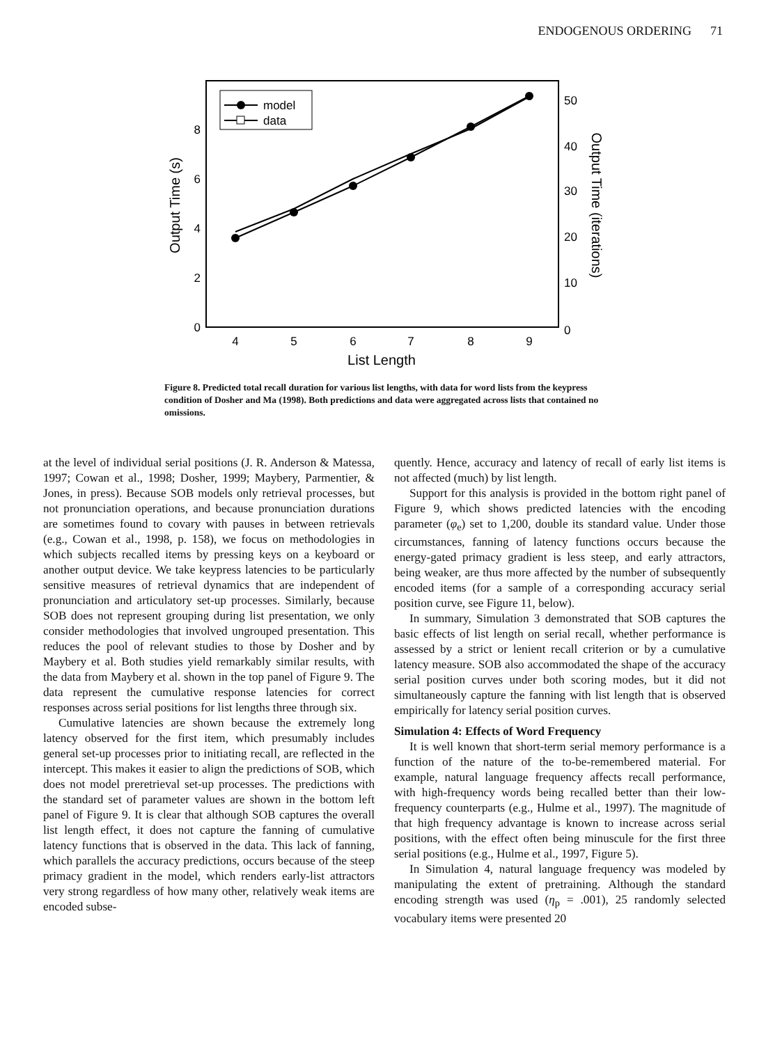ENDOGENOUS ORDERING 71
model
data
0
2
4
6
8
0
10
20
30
40
50
4
5
6
7
8
9
List Length
Output Time (s)
Output Time (iterations)
Figure 8. Predicted total recall duration for various list lengths, with data for word lists from the keypress condition of Dosher and Ma (1998). Both predictions and data were aggregated across lists that contained no omissions.
at the level of individual serial positions (J. R. Anderson & Matessa, 1997; Cowan et al., 1998; Dosher, 1999; Maybery, Parmentier, & Jones, in press). Because SOB models only retrieval processes, but not pronunciation operations, and because pronunciation durations are sometimes found to covary with pauses in between retrievals (e.g., Cowan et al., 1998, p. 158), we focus on methodologies in which subjects recalled items by pressing keys on a keyboard or another output device. We take keypress latencies to be particularly sensitive measures of retrieval dynamics that are independent of pronunciation and articulatory set-up processes. Similarly, because SOB does not represent grouping during list presentation, we only consider methodologies that involved ungrouped presentation. This reduces the pool of relevant studies to those by Dosher and by Maybery et al. Both studies yield remarkably similar results, with the data from Maybery et al. shown in the top panel of Figure 9. The data represent the cumulative response latencies for correct responses across serial positions for list lengths three through six.
Cumulative latencies are shown because the extremely long latency observed for the first item, which presumably includes general set-up processes prior to initiating recall, are reflected in the intercept. This makes it easier to align the predictions of SOB, which does not model preretrieval set-up processes. The predictions with the standard set of parameter values are shown in the bottom left panel of Figure 9. It is clear that although SOB captures the overall list length effect, it does not capture the fanning of cumulative latency functions that is observed in the data. This lack of fanning, which parallels the accuracy predictions, occurs because of the steep primacy gradient in the model, which renders early-list attractors very strong regardless of how many other, relatively weak items are encoded subse-
quently. Hence, accuracy and latency of recall of early list items is not affected (much) by list length.
Support for this analysis is provided in the bottom right panel of Figure 9, which shows predicted latencies with the encoding parameter (φ<sub>e</sub>) set to 1,200, double its standard value. Under those circumstances, fanning of latency functions occurs because the energy-gated primacy gradient is less steep, and early attractors, being weaker, are thus more affected by the number of subsequently encoded items (for a sample of a corresponding accuracy serial position curve, see Figure 11, below).
In summary, Simulation 3 demonstrated that SOB captures the basic effects of list length on serial recall, whether performance is assessed by a strict or lenient recall criterion or by a cumulative latency measure. SOB also accommodated the shape of the accuracy serial position curves under both scoring modes, but it did not simultaneously capture the fanning with list length that is observed empirically for latency serial position curves.
Simulation 4: Effects of Word Frequency
It is well known that short-term serial memory performance is a function of the nature of the to-be-remembered material. For example, natural language frequency affects recall performance, with high-frequency words being recalled better than their low-frequency counterparts (e.g., Hulme et al., 1997). The magnitude of that high frequency advantage is known to increase across serial positions, with the effect often being minuscule for the first three serial positions (e.g., Hulme et al., 1997, Figure 5).
In Simulation 4, natural language frequency was modeled by manipulating the extent of pretraining. Although the standard encoding strength was used (η<sub>p</sub> = .001), 25 randomly selected vocabulary items were presented 20